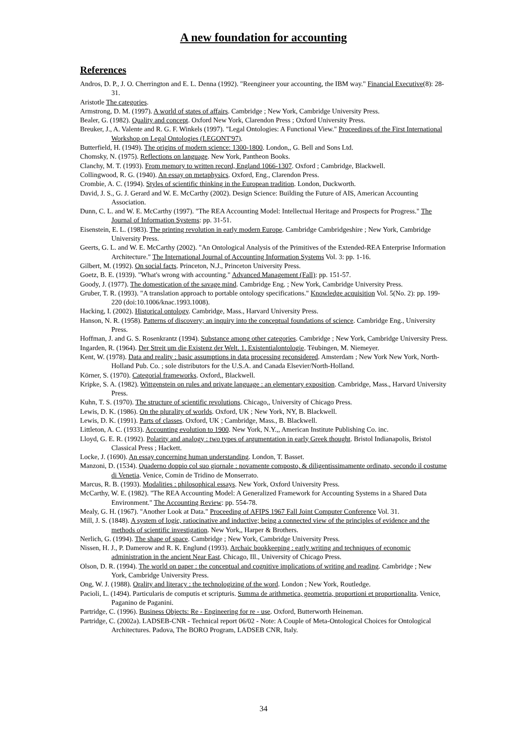A new foundation for accounting
References
Andros, D. P., J. O. Cherrington and E. L. Denna (1992). "Reengineer your accounting, the IBM way." Financial Executive(8): 28-31.
Aristotle The categories.
Armstrong, D. M. (1997). A world of states of affairs. Cambridge ; New York, Cambridge University Press.
Bealer, G. (1982). Quality and concept. Oxford New York, Clarendon Press ; Oxford University Press.
Breuker, J., A. Valente and R. G. F. Winkels (1997). "Legal Ontologies: A Functional View." Proceedings of the First International Workshop on Legal Ontologies (LEGONT'97).
Butterfield, H. (1949). The origins of modern science: 1300-1800. London,, G. Bell and Sons Ltd.
Chomsky, N. (1975). Reflections on language. New York, Pantheon Books.
Clanchy, M. T. (1993). From memory to written record, England 1066-1307. Oxford ; Cambridge, Blackwell.
Collingwood, R. G. (1940). An essay on metaphysics. Oxford, Eng., Clarendon Press.
Crombie, A. C. (1994). Styles of scientific thinking in the European tradition. London, Duckworth.
David, J. S., G. J. Gerard and W. E. McCarthy (2002). Design Science: Building the Future of AIS, American Accounting Association.
Dunn, C. L. and W. E. McCarthy (1997). "The REA Accounting Model: Intellectual Heritage and Prospects for Progress." The Journal of Information Systems: pp. 31-51.
Eisenstein, E. L. (1983). The printing revolution in early modern Europe. Cambridge Cambridgeshire ; New York, Cambridge University Press.
Geerts, G. L. and W. E. McCarthy (2002). "An Ontological Analysis of the Primitives of the Extended-REA Enterprise Information Architecture." The International Journal of Accounting Information Systems Vol. 3: pp. 1-16.
Gilbert, M. (1992). On social facts. Princeton, N.J., Princeton University Press.
Goetz, B. E. (1939). "What's wrong with accounting." Advanced Management (Fall): pp. 151-57.
Goody, J. (1977). The domestication of the savage mind. Cambridge Eng. ; New York, Cambridge University Press.
Gruber, T. R. (1993). "A translation approach to portable ontology specifications." Knowledge acquisition Vol. 5(No. 2): pp. 199-220 (doi:10.1006/knac.1993.1008).
Hacking, I. (2002). Historical ontology. Cambridge, Mass., Harvard University Press.
Hanson, N. R. (1958). Patterns of discovery; an inquiry into the conceptual foundations of science. Cambridge Eng., University Press.
Hoffman, J. and G. S. Rosenkrantz (1994). Substance among other categories. Cambridge ; New York, Cambridge University Press.
Ingarden, R. (1964). Der Streit um die Existenz der Welt. 1. Existentialontologie. Tèubingen, M. Niemeyer.
Kent, W. (1978). Data and reality : basic assumptions in data processing reconsidered. Amsterdam ; New York New York, North-Holland Pub. Co. ; sole distributors for the U.S.A. and Canada Elsevier/North-Holland.
Körner, S. (1970). Categorial frameworks. Oxford,, Blackwell.
Kripke, S. A. (1982). Wittgenstein on rules and private language : an elementary exposition. Cambridge, Mass., Harvard University Press.
Kuhn, T. S. (1970). The structure of scientific revolutions. Chicago,, University of Chicago Press.
Lewis, D. K. (1986). On the plurality of worlds. Oxford, UK ; New York, NY, B. Blackwell.
Lewis, D. K. (1991). Parts of classes. Oxford, UK ; Cambridge, Mass., B. Blackwell.
Littleton, A. C. (1933). Accounting evolution to 1900. New York, N.Y.,, American Institute Publishing Co. inc.
Lloyd, G. E. R. (1992). Polarity and analogy : two types of argumentation in early Greek thought. Bristol Indianapolis, Bristol Classical Press ; Hackett.
Locke, J. (1690). An essay concerning human understanding. London, T. Basset.
Manzoni, D. (1534). Quaderno doppio col suo giornale : novamente composto, & diligentissimamente ordinato, secondo il costume di Venetia. Venice, Comin de Tridino de Monserrato.
Marcus, R. B. (1993). Modalities : philosophical essays. New York, Oxford University Press.
McCarthy, W. E. (1982). "The REA Accounting Model: A Generalized Framework for Accounting Systems in a Shared Data Environment." The Accounting Review: pp. 554-78.
Mealy, G. H. (1967). "Another Look at Data." Proceeding of AFIPS 1967 Fall Joint Computer Conference Vol. 31.
Mill, J. S. (1848). A system of logic, ratiocinative and inductive; being a connected view of the principles of evidence and the methods of scientific investigation. New York,, Harper & Brothers.
Nerlich, G. (1994). The shape of space. Cambridge ; New York, Cambridge University Press.
Nissen, H. J., P. Damerow and R. K. Englund (1993). Archaic bookkeeping : early writing and techniques of economic administration in the ancient Near East. Chicago, Ill., University of Chicago Press.
Olson, D. R. (1994). The world on paper : the conceptual and cognitive implications of writing and reading. Cambridge ; New York, Cambridge University Press.
Ong, W. J. (1988). Orality and literacy : the technologizing of the word. London ; New York, Routledge.
Pacioli, L. (1494). Particularis de computis et scripturis. Summa de arithmetica, geometria, proportioni et proportionalita. Venice, Paganino de Paganini.
Partridge, C. (1996). Business Objects: Re - Engineering for re - use. Oxford, Butterworth Heineman.
Partridge, C. (2002a). LADSEB-CNR - Technical report 06/02 - Note: A Couple of Meta-Ontological Choices for Ontological Architectures. Padova, The BORO Program, LADSEB CNR, Italy.
34